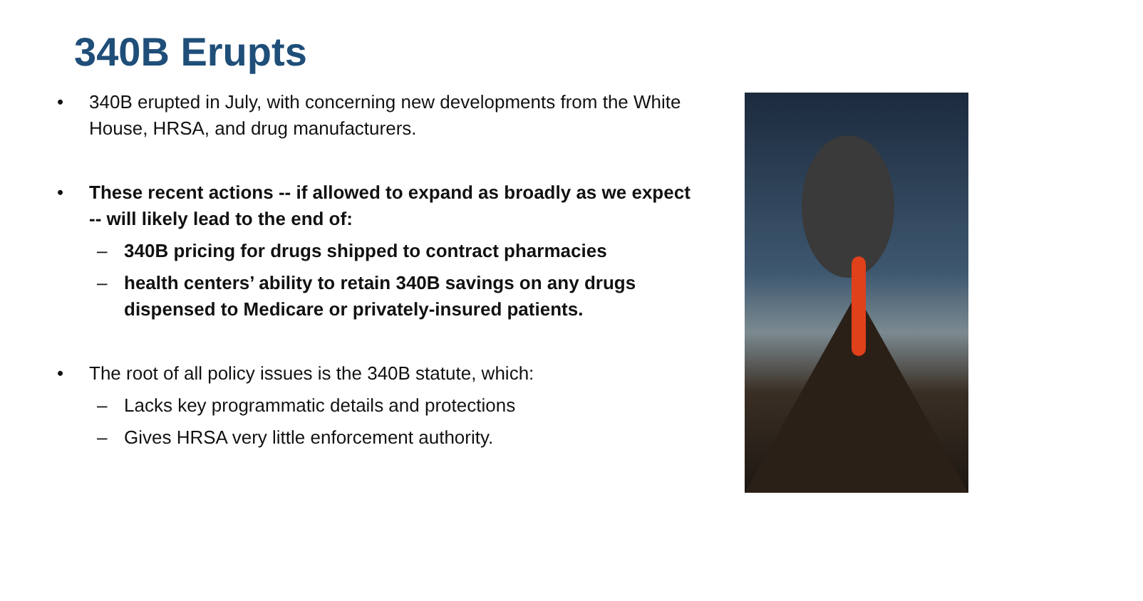340B Erupts
• 340B erupted in July, with concerning new developments from the White House, HRSA, and drug manufacturers.
• These recent actions -- if allowed to expand as broadly as we expect -- will likely lead to the end of:
– 340B pricing for drugs shipped to contract pharmacies
– health centers’ ability to retain 340B savings on any drugs dispensed to Medicare or privately-insured patients.
• The root of all policy issues is the 340B statute, which:
– Lacks key programmatic details and protections
– Gives HRSA very little enforcement authority.